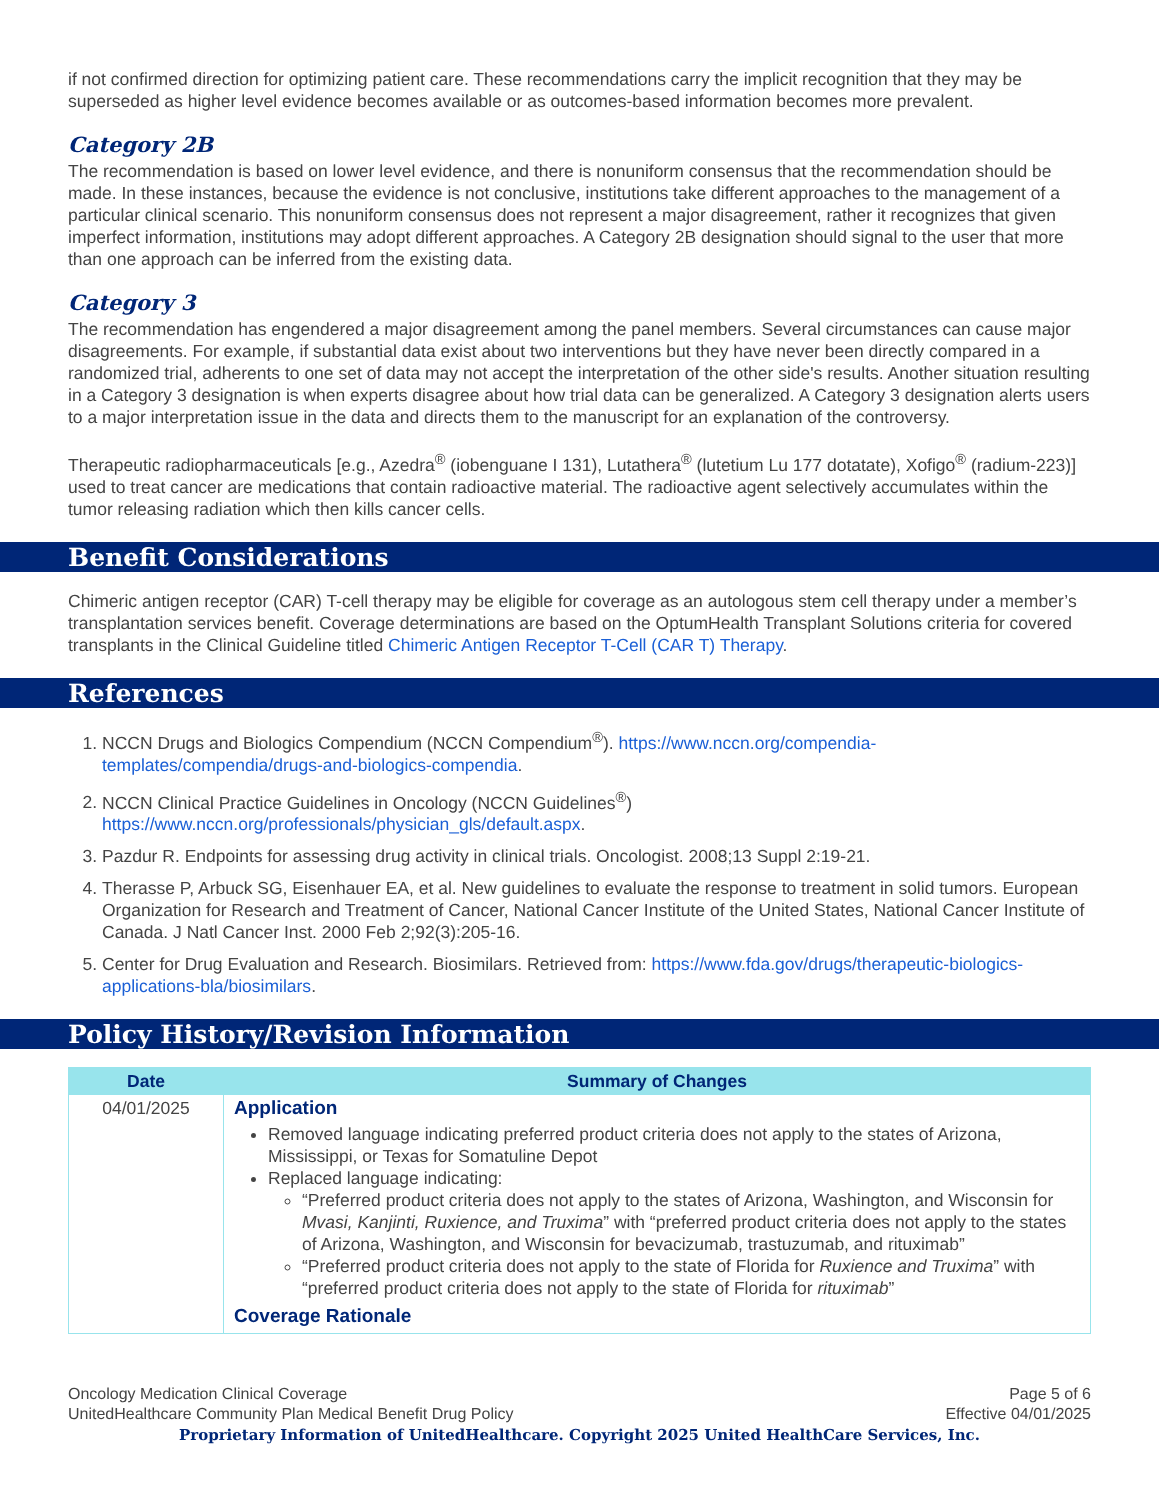if not confirmed direction for optimizing patient care. These recommendations carry the implicit recognition that they may be superseded as higher level evidence becomes available or as outcomes-based information becomes more prevalent.
Category 2B
The recommendation is based on lower level evidence, and there is nonuniform consensus that the recommendation should be made. In these instances, because the evidence is not conclusive, institutions take different approaches to the management of a particular clinical scenario. This nonuniform consensus does not represent a major disagreement, rather it recognizes that given imperfect information, institutions may adopt different approaches. A Category 2B designation should signal to the user that more than one approach can be inferred from the existing data.
Category 3
The recommendation has engendered a major disagreement among the panel members. Several circumstances can cause major disagreements. For example, if substantial data exist about two interventions but they have never been directly compared in a randomized trial, adherents to one set of data may not accept the interpretation of the other side's results. Another situation resulting in a Category 3 designation is when experts disagree about how trial data can be generalized. A Category 3 designation alerts users to a major interpretation issue in the data and directs them to the manuscript for an explanation of the controversy.
Therapeutic radiopharmaceuticals [e.g., Azedra<sup>®</sup> (iobenguane I 131), Lutathera<sup>®</sup> (lutetium Lu 177 dotatate), Xofigo<sup>®</sup> (radium-223)] used to treat cancer are medications that contain radioactive material. The radioactive agent selectively accumulates within the tumor releasing radiation which then kills cancer cells.
Benefit Considerations
Chimeric antigen receptor (CAR) T-cell therapy may be eligible for coverage as an autologous stem cell therapy under a member’s transplantation services benefit. Coverage determinations are based on the OptumHealth Transplant Solutions criteria for covered transplants in the Clinical Guideline titled Chimeric Antigen Receptor T-Cell (CAR T) Therapy.
References
1. NCCN Drugs and Biologics Compendium (NCCN Compendium<sup>®</sup>). https://www.nccn.org/compendia-templates/compendia/drugs-and-biologics-compendia.
2. NCCN Clinical Practice Guidelines in Oncology (NCCN Guidelines<sup>®</sup>) https://www.nccn.org/professionals/physician_gls/default.aspx.
3. Pazdur R. Endpoints for assessing drug activity in clinical trials. Oncologist. 2008;13 Suppl 2:19-21.
4. Therasse P, Arbuck SG, Eisenhauer EA, et al. New guidelines to evaluate the response to treatment in solid tumors. European Organization for Research and Treatment of Cancer, National Cancer Institute of the United States, National Cancer Institute of Canada. J Natl Cancer Inst. 2000 Feb 2;92(3):205-16.
5. Center for Drug Evaluation and Research. Biosimilars. Retrieved from: https://www.fda.gov/drugs/therapeutic-biologics-applications-bla/biosimilars.
Policy History/Revision Information
| Date | Summary of Changes |
| --- | --- |
| 04/01/2025 | Application Removed language indicating preferred product criteria does not apply to the states of Arizona, Mississippi, or Texas for Somatuline Depot Replaced language indicating: “Preferred product criteria does not apply to the states of Arizona, Washington, and Wisconsin for Mvasi, Kanjinti, Ruxience, and Truxima ” with “preferred product criteria does not apply to the states of Arizona, Washington, and Wisconsin for bevacizumab, trastuzumab, and rituximab” “Preferred product criteria does not apply to the state of Florida for Ruxience and Truxima ” with “preferred product criteria does not apply to the state of Florida for rituximab ” Coverage Rationale |
Oncology Medication Clinical Coverage
UnitedHealthcare Community Plan Medical Benefit Drug Policy
Page 5 of 6
Effective 04/01/2025
Proprietary Information of UnitedHealthcare. Copyright 2025 United HealthCare Services, Inc.